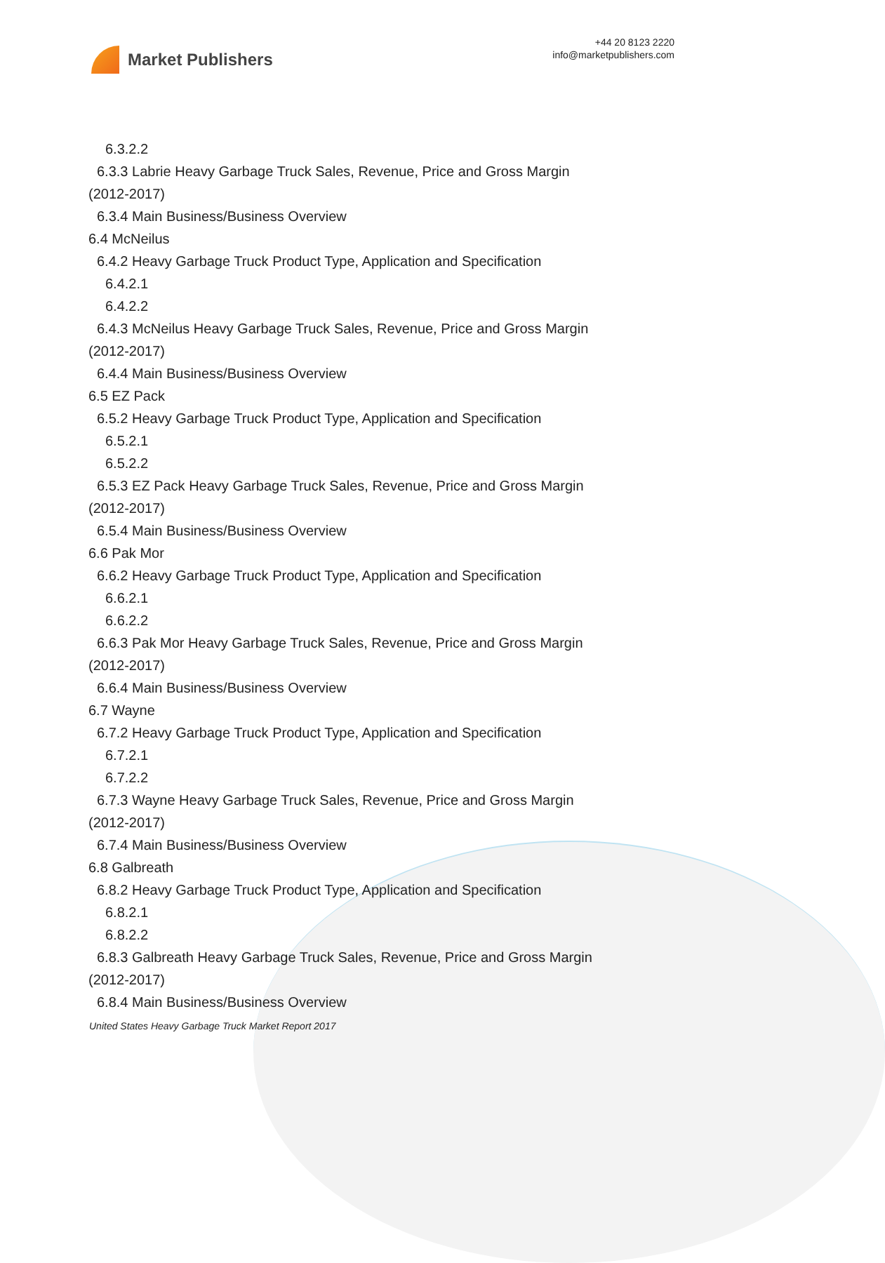Market Publishers
+44 20 8123 2220
info@marketpublishers.com
6.3.2.2
6.3.3 Labrie Heavy Garbage Truck Sales, Revenue, Price and Gross Margin
(2012-2017)
6.3.4 Main Business/Business Overview
6.4 McNeilus
6.4.2 Heavy Garbage Truck Product Type, Application and Specification
6.4.2.1
6.4.2.2
6.4.3 McNeilus Heavy Garbage Truck Sales, Revenue, Price and Gross Margin
(2012-2017)
6.4.4 Main Business/Business Overview
6.5 EZ Pack
6.5.2 Heavy Garbage Truck Product Type, Application and Specification
6.5.2.1
6.5.2.2
6.5.3 EZ Pack Heavy Garbage Truck Sales, Revenue, Price and Gross Margin
(2012-2017)
6.5.4 Main Business/Business Overview
6.6 Pak Mor
6.6.2 Heavy Garbage Truck Product Type, Application and Specification
6.6.2.1
6.6.2.2
6.6.3 Pak Mor Heavy Garbage Truck Sales, Revenue, Price and Gross Margin
(2012-2017)
6.6.4 Main Business/Business Overview
6.7 Wayne
6.7.2 Heavy Garbage Truck Product Type, Application and Specification
6.7.2.1
6.7.2.2
6.7.3 Wayne Heavy Garbage Truck Sales, Revenue, Price and Gross Margin
(2012-2017)
6.7.4 Main Business/Business Overview
6.8 Galbreath
6.8.2 Heavy Garbage Truck Product Type, Application and Specification
6.8.2.1
6.8.2.2
6.8.3 Galbreath Heavy Garbage Truck Sales, Revenue, Price and Gross Margin
(2012-2017)
6.8.4 Main Business/Business Overview
United States Heavy Garbage Truck Market Report 2017